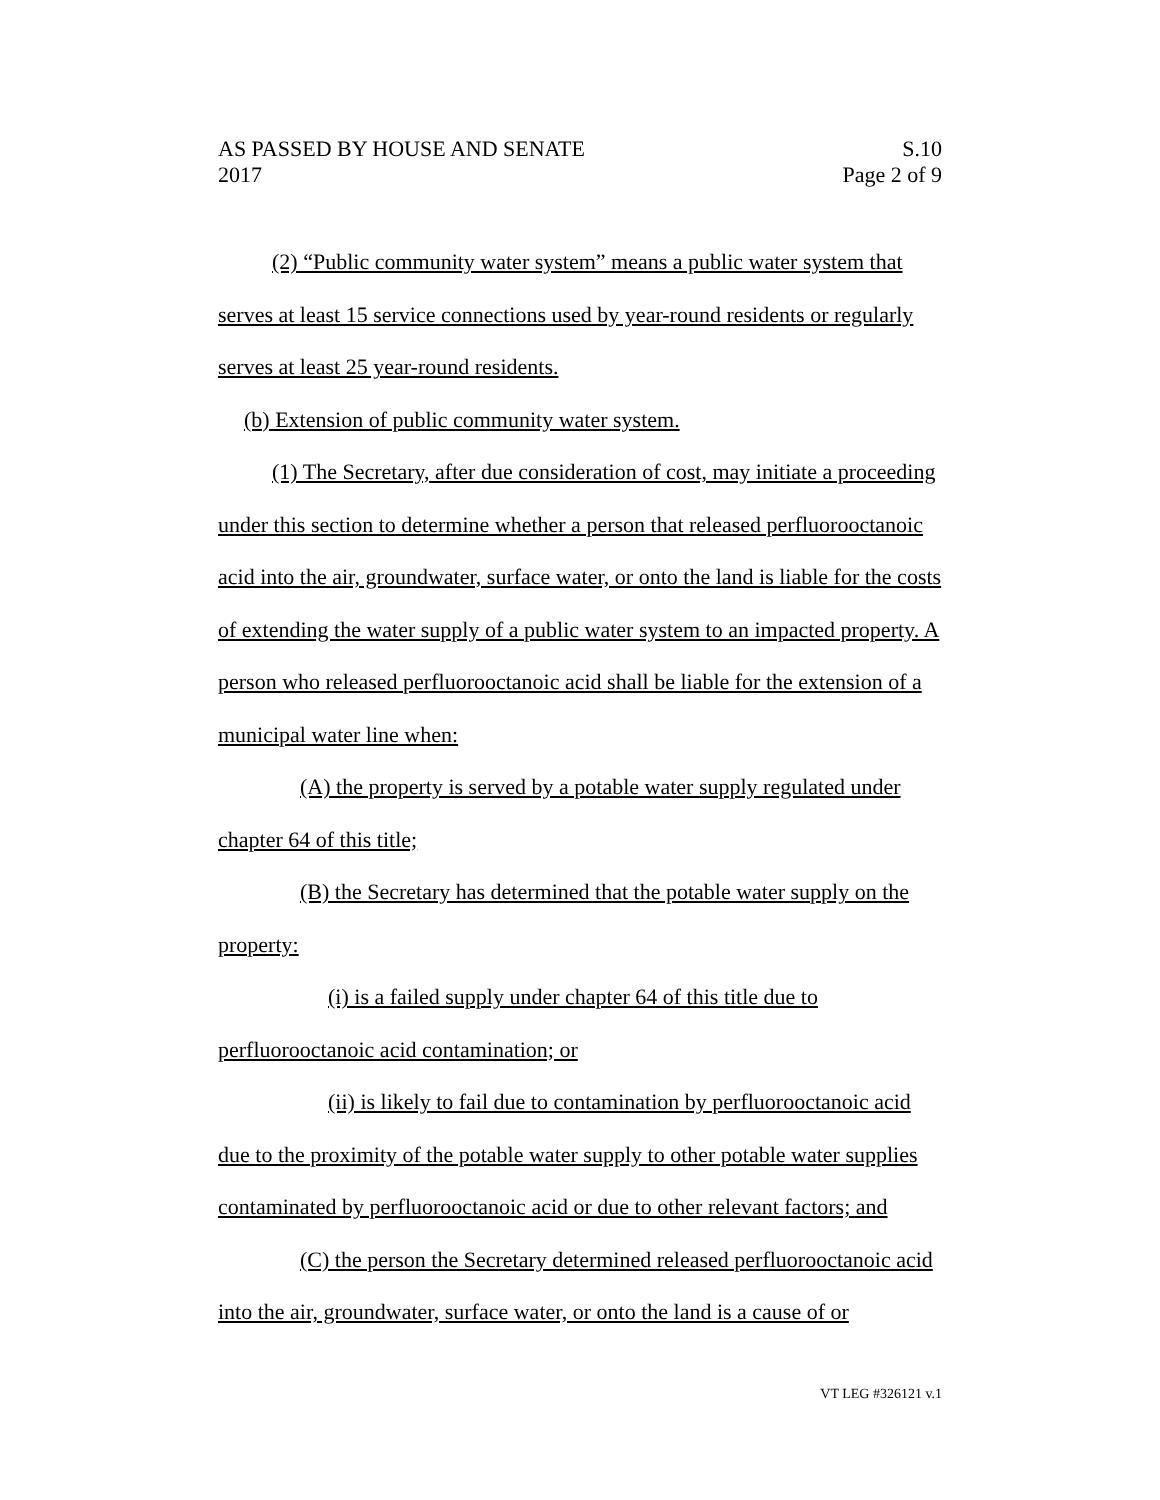AS PASSED BY HOUSE AND SENATE
2017
S.10
Page 2 of 9
(2) “Public community water system” means a public water system that serves at least 15 service connections used by year-round residents or regularly serves at least 25 year-round residents.
(b) Extension of public community water system.
(1) The Secretary, after due consideration of cost, may initiate a proceeding under this section to determine whether a person that released perfluorooctanoic acid into the air, groundwater, surface water, or onto the land is liable for the costs of extending the water supply of a public water system to an impacted property. A person who released perfluorooctanoic acid shall be liable for the extension of a municipal water line when:
(A) the property is served by a potable water supply regulated under chapter 64 of this title;
(B) the Secretary has determined that the potable water supply on the property:
(i) is a failed supply under chapter 64 of this title due to perfluorooctanoic acid contamination; or
(ii) is likely to fail due to contamination by perfluorooctanoic acid due to the proximity of the potable water supply to other potable water supplies contaminated by perfluorooctanoic acid or due to other relevant factors; and
(C) the person the Secretary determined released perfluorooctanoic acid into the air, groundwater, surface water, or onto the land is a cause of or
VT LEG #326121 v.1